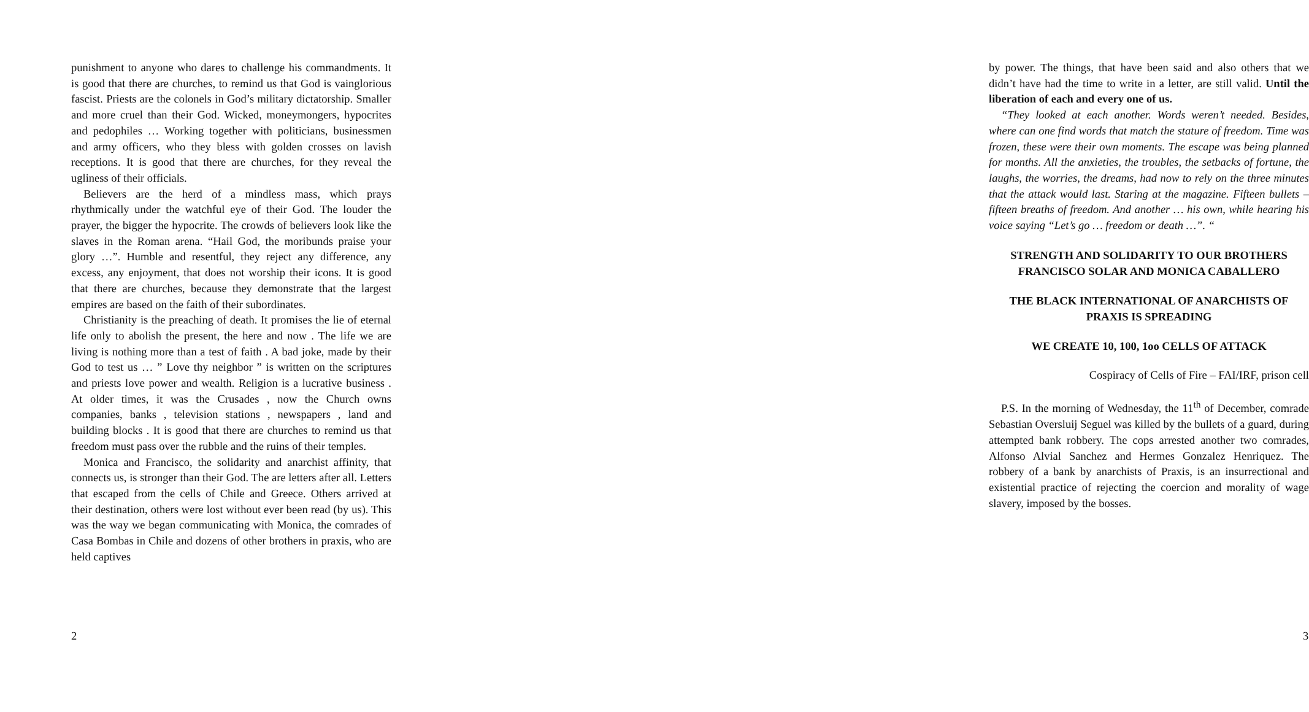punishment to anyone who dares to challenge his commandments. It is good that there are churches, to remind us that God is vainglorious fascist. Priests are the colonels in God’s military dictatorship. Smaller and more cruel than their God. Wicked, moneymongers, hypocrites and pedophiles … Working together with politicians, businessmen and army officers, who they bless with golden crosses on lavish receptions. It is good that there are churches, for they reveal the ugliness of their officials.
Believers are the herd of a mindless mass, which prays rhythmically under the watchful eye of their God. The louder the prayer, the bigger the hypocrite. The crowds of believers look like the slaves in the Roman arena. “Hail God, the moribunds praise your glory …”. Humble and resentful, they reject any difference, any excess, any enjoyment, that does not worship their icons. It is good that there are churches, because they demonstrate that the largest empires are based on the faith of their subordinates.
Christianity is the preaching of death. It promises the lie of eternal life only to abolish the present, the here and now . The life we are living is nothing more than a test of faith . A bad joke, made by their God to test us … ” Love thy neighbor ” is written on the scriptures and priests love power and wealth. Religion is a lucrative business . At older times, it was the Crusades , now the Church owns companies, banks , television stations , newspapers , land and building blocks . It is good that there are churches to remind us that freedom must pass over the rubble and the ruins of their temples.
Monica and Francisco, the solidarity and anarchist affinity, that connects us, is stronger than their God. The are letters after all. Letters that escaped from the cells of Chile and Greece. Others arrived at their destination, others were lost without ever been read (by us). This was the way we began communicating with Monica, the comrades of Casa Bombas in Chile and dozens of other brothers in praxis, who are held captives
2
by power. The things, that have been said and also others that we didn’t have had the time to write in a letter, are still valid. Until the liberation of each and every one of us.
“They looked at each another. Words weren’t needed. Besides, where can one find words that match the stature of freedom. Time was frozen, these were their own moments. The escape was being planned for months. All the anxieties, the troubles, the setbacks of fortune, the laughs, the worries, the dreams, had now to rely on the three minutes that the attack would last. Staring at the magazine. Fifteen bullets – fifteen breaths of freedom. And another … his own, while hearing his voice saying “Let’s go … freedom or death …”. “
STRENGTH AND SOLIDARITY TO OUR BROTHERS FRANCISCO SOLAR AND MONICA CABALLERO
THE BLACK INTERNATIONAL OF ANARCHISTS OF PRAXIS IS SPREADING
WE CREATE 10, 100, 1oo CELLS OF ATTACK
Cospiracy of Cells of Fire – FAI/IRF, prison cell
P.S. In the morning of Wednesday, the 11<sup>th</sup> of December, comrade Sebastian Oversluij Seguel was killed by the bullets of a guard, during attempted bank robbery. The cops arrested another two comrades, Alfonso Alvial Sanchez and Hermes Gonzalez Henriquez. The robbery of a bank by anarchists of Praxis, is an insurrectional and existential practice of rejecting the coercion and morality of wage slavery, imposed by the bosses.
3